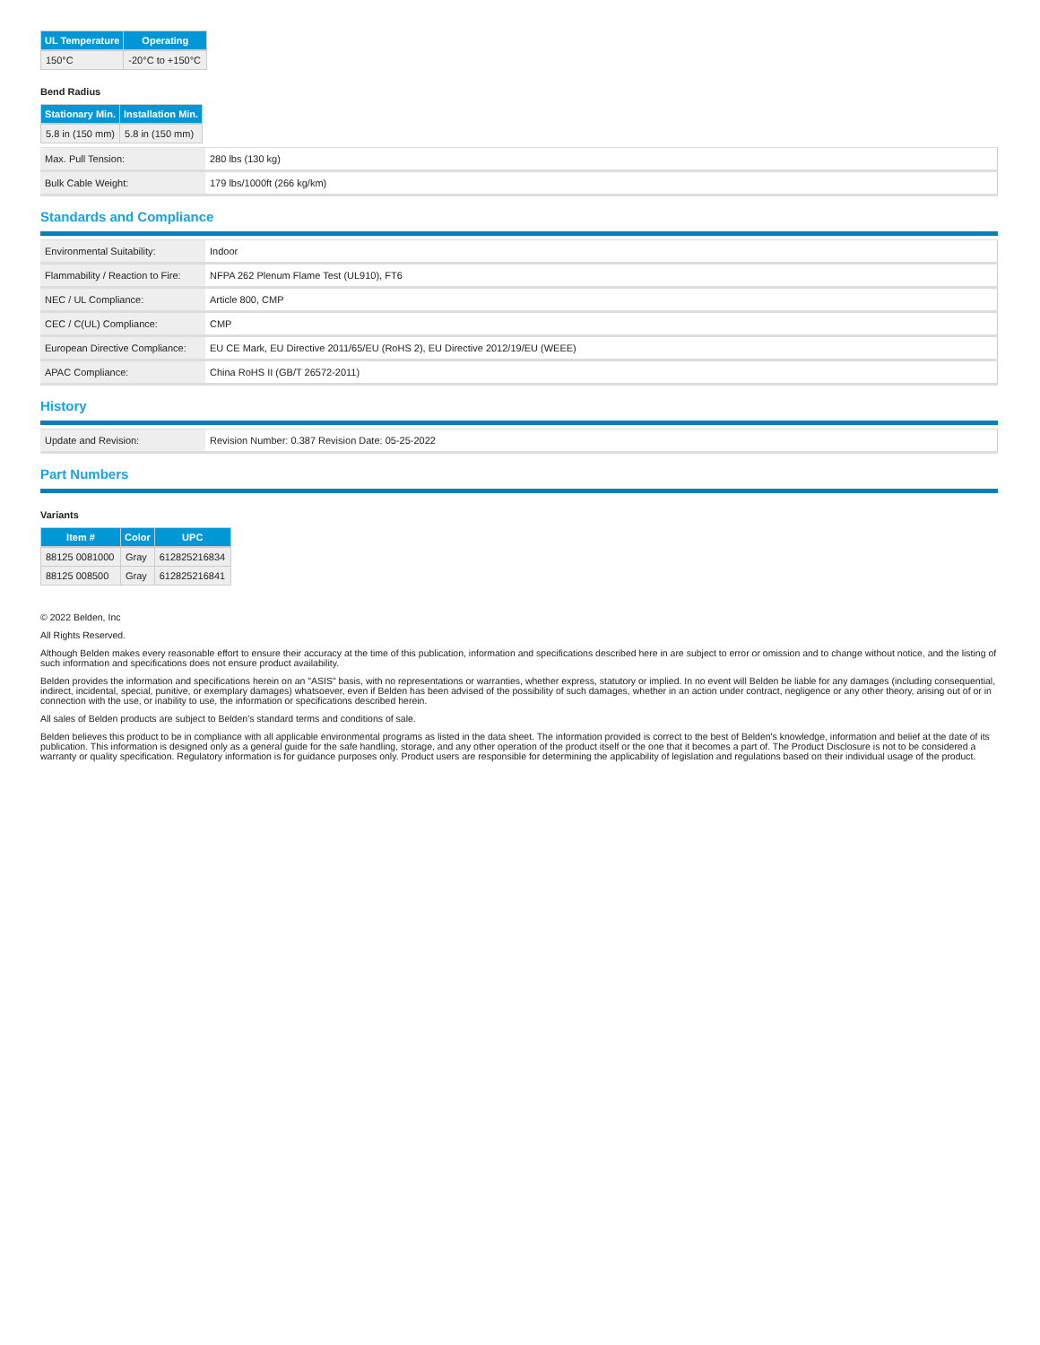| UL Temperature | Operating |
| --- | --- |
| 150°C | -20°C to +150°C |
Bend Radius
| Stationary Min. | Installation Min. |
| --- | --- |
| 5.8 in (150 mm) | 5.8 in (150 mm) |
| Max. Pull Tension: | 280 lbs (130 kg) |
| Bulk Cable Weight: | 179 lbs/1000ft (266 kg/km) |
Standards and Compliance
| Environmental Suitability: | Indoor |
| Flammability / Reaction to Fire: | NFPA 262 Plenum Flame Test (UL910), FT6 |
| NEC / UL Compliance: | Article 800, CMP |
| CEC / C(UL) Compliance: | CMP |
| European Directive Compliance: | EU CE Mark, EU Directive 2011/65/EU (RoHS 2), EU Directive 2012/19/EU (WEEE) |
| APAC Compliance: | China RoHS II (GB/T 26572-2011) |
History
| Update and Revision: | Revision Number: 0.387 Revision Date: 05-25-2022 |
Part Numbers
Variants
| Item # | Color | UPC |
| --- | --- | --- |
| 88125 0081000 | Gray | 612825216834 |
| 88125 008500 | Gray | 612825216841 |
© 2022 Belden, Inc
All Rights Reserved.
Although Belden makes every reasonable effort to ensure their accuracy at the time of this publication, information and specifications described here in are subject to error or omission and to change without notice, and the listing of such information and specifications does not ensure product availability.
Belden provides the information and specifications herein on an "ASIS" basis, with no representations or warranties, whether express, statutory or implied. In no event will Belden be liable for any damages (including consequential, indirect, incidental, special, punitive, or exemplary damages) whatsoever, even if Belden has been advised of the possibility of such damages, whether in an action under contract, negligence or any other theory, arising out of or in connection with the use, or inability to use, the information or specifications described herein.
All sales of Belden products are subject to Belden's standard terms and conditions of sale.
Belden believes this product to be in compliance with all applicable environmental programs as listed in the data sheet. The information provided is correct to the best of Belden's knowledge, information and belief at the date of its publication. This information is designed only as a general guide for the safe handling, storage, and any other operation of the product itself or the one that it becomes a part of. The Product Disclosure is not to be considered a warranty or quality specification. Regulatory information is for guidance purposes only. Product users are responsible for determining the applicability of legislation and regulations based on their individual usage of the product.